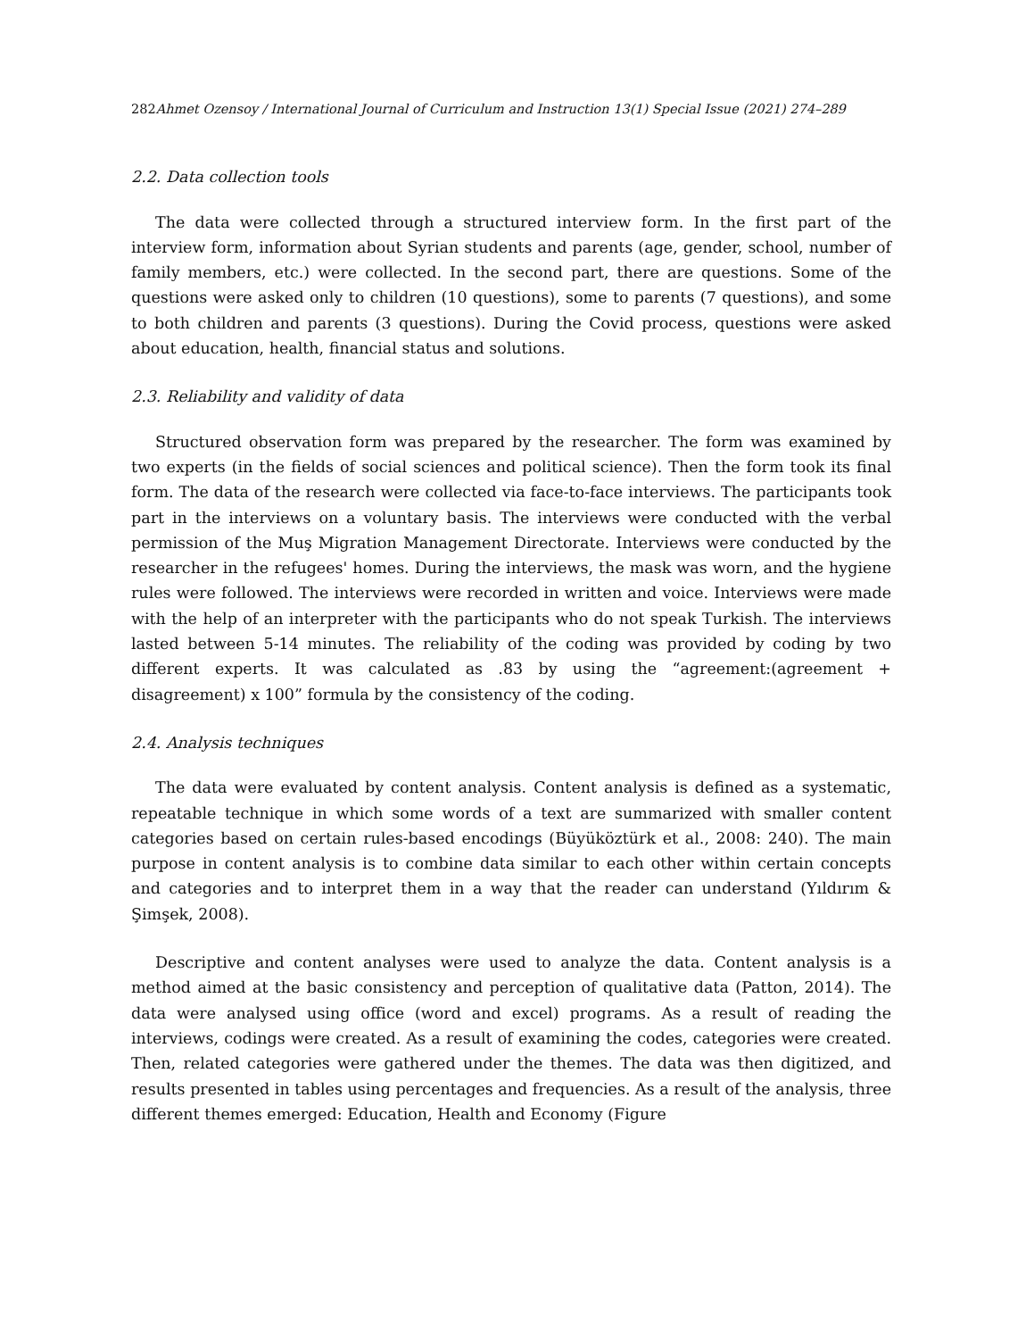282 Ahmet Ozensoy / International Journal of Curriculum and Instruction 13(1) Special Issue (2021) 274–289
2.2. Data collection tools
The data were collected through a structured interview form. In the first part of the interview form, information about Syrian students and parents (age, gender, school, number of family members, etc.) were collected. In the second part, there are questions. Some of the questions were asked only to children (10 questions), some to parents (7 questions), and some to both children and parents (3 questions). During the Covid process, questions were asked about education, health, financial status and solutions.
2.3. Reliability and validity of data
Structured observation form was prepared by the researcher. The form was examined by two experts (in the fields of social sciences and political science). Then the form took its final form. The data of the research were collected via face-to-face interviews. The participants took part in the interviews on a voluntary basis. The interviews were conducted with the verbal permission of the Muş Migration Management Directorate. Interviews were conducted by the researcher in the refugees' homes. During the interviews, the mask was worn, and the hygiene rules were followed. The interviews were recorded in written and voice. Interviews were made with the help of an interpreter with the participants who do not speak Turkish. The interviews lasted between 5-14 minutes. The reliability of the coding was provided by coding by two different experts. It was calculated as .83 by using the “agreement:(agreement + disagreement) x 100” formula by the consistency of the coding.
2.4. Analysis techniques
The data were evaluated by content analysis. Content analysis is defined as a systematic, repeatable technique in which some words of a text are summarized with smaller content categories based on certain rules-based encodings (Büyüköztürk et al., 2008: 240). The main purpose in content analysis is to combine data similar to each other within certain concepts and categories and to interpret them in a way that the reader can understand (Yıldırım & Şimşek, 2008).
Descriptive and content analyses were used to analyze the data. Content analysis is a method aimed at the basic consistency and perception of qualitative data (Patton, 2014). The data were analysed using office (word and excel) programs. As a result of reading the interviews, codings were created. As a result of examining the codes, categories were created. Then, related categories were gathered under the themes. The data was then digitized, and results presented in tables using percentages and frequencies. As a result of the analysis, three different themes emerged: Education, Health and Economy (Figure